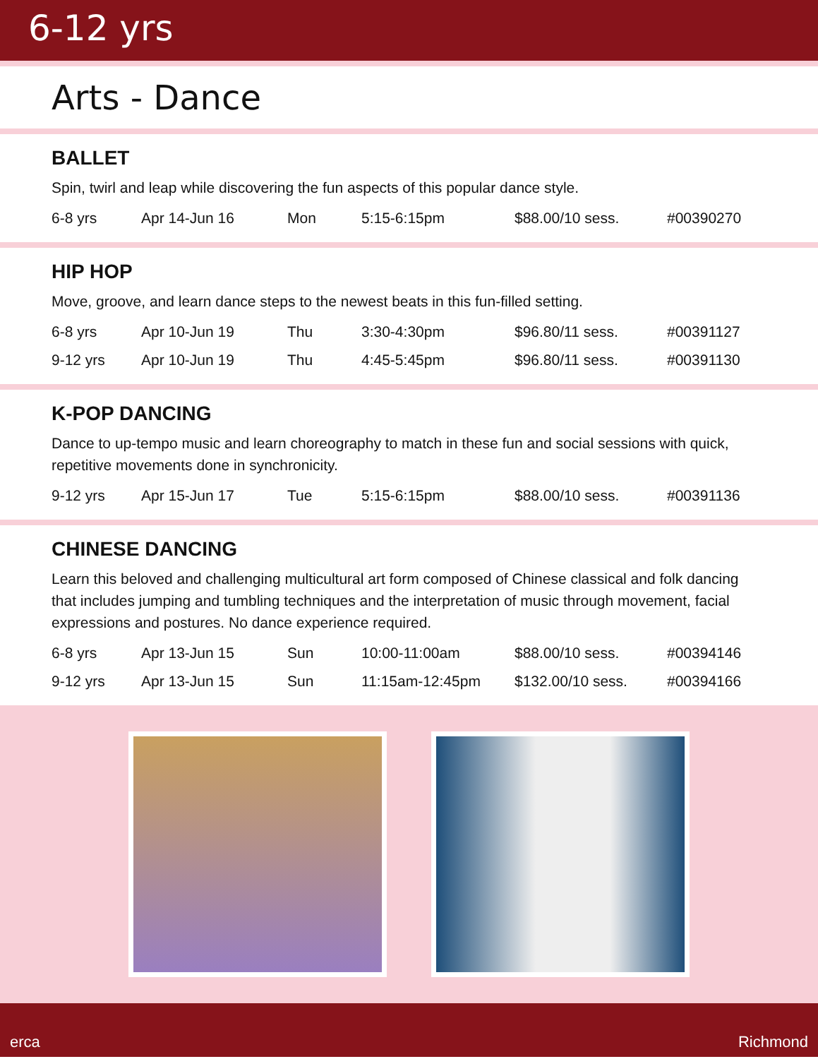6-12 yrs
Arts - Dance
BALLET
Spin, twirl and leap while discovering the fun aspects of this popular dance style.
| 6-8 yrs | Apr 14-Jun 16 | Mon | 5:15-6:15pm | $88.00/10 sess. | #00390270 |
HIP HOP
Move, groove, and learn dance steps to the newest beats in this fun-filled setting.
| 6-8 yrs | Apr 10-Jun 19 | Thu | 3:30-4:30pm | $96.80/11 sess. | #00391127 |
| 9-12 yrs | Apr 10-Jun 19 | Thu | 4:45-5:45pm | $96.80/11 sess. | #00391130 |
K-POP DANCING
Dance to up-tempo music and learn choreography to match in these fun and social sessions with quick, repetitive movements done in synchronicity.
| 9-12 yrs | Apr 15-Jun 17 | Tue | 5:15-6:15pm | $88.00/10 sess. | #00391136 |
CHINESE DANCING
Learn this beloved and challenging multicultural art form composed of Chinese classical and folk dancing that includes jumping and tumbling techniques and the interpretation of music through movement, facial expressions and postures. No dance experience required.
| 6-8 yrs | Apr 13-Jun 15 | Sun | 10:00-11:00am | $88.00/10 sess. | #00394146 |
| 9-12 yrs | Apr 13-Jun 15 | Sun | 11:15am-12:45pm | $132.00/10 sess. | #00394166 |
erca Richmond